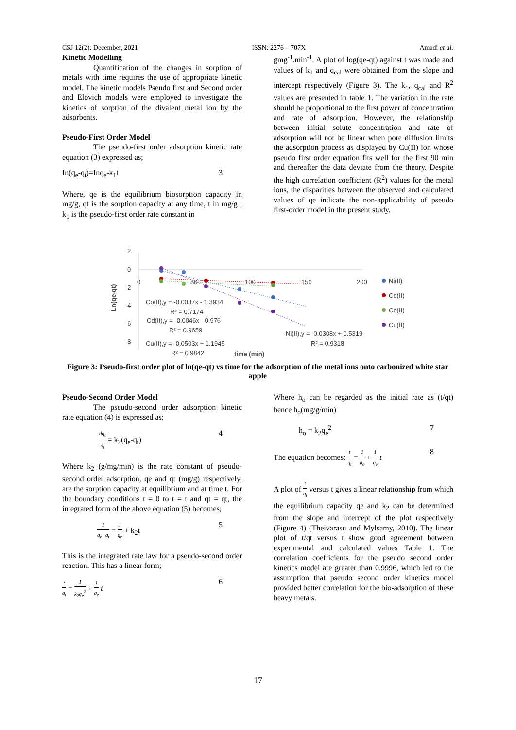CSJ 12(2): December, 2021 ISSN: 2276 – 707X Amadi et al.
Kinetic Modelling
Quantification of the changes in sorption of metals with time requires the use of appropriate kinetic model. The kinetic models Pseudo first and Second order and Elovich models were employed to investigate the kinetics of sorption of the divalent metal ion by the adsorbents.
Pseudo-First Order Model
The pseudo-first order adsorption kinetic rate equation (3) expressed as;
In(q<sub>e</sub>-q<sub>t</sub>)=Inq<sub>e</sub>-k<sub>1</sub>t 3
Where, qe is the equilibrium biosorption capacity in mg/g, qt is the sorption capacity at any time, t in mg/g , k<sub>1</sub> is the pseudo-first order rate constant in
gmg<sup>-1</sup>.min<sup>-1</sup>. A plot of log(qe-qt) against t was made and values of k<sub>1</sub> and q<sub>cal</sub> were obtained from the slope and intercept respectively (Figure 3). The k<sub>1</sub>, q<sub>cal</sub> and R<sup>2</sup> values are presented in table 1. The variation in the rate should be proportional to the first power of concentration and rate of adsorption. However, the relationship between initial solute concentration and rate of adsorption will not be linear when pore diffusion limits the adsorption process as displayed by Cu(II) ion whose pseudo first order equation fits well for the first 90 min and thereafter the data deviate from the theory. Despite the high correlation coefficient (R<sup>2</sup>) values for the metal ions, the disparities between the observed and calculated values of qe indicate the non-applicability of pseudo first-order model in the present study.
2
0
-2
-4
-6
-8
0
50
100
150
200
Ln(qe-qt)
Co(II),y = -0.0037x - 1.3934
R² = 0.7174
Cd(II),y = -0.0046x - 0.976
R² = 0.9659
Cu(II),y = -0.0503x + 1.1945
R² = 0.9842
time (min)
Ni(II),y = -0.0308x + 0.5319
R² = 0.9318
Ni(II)
Cd(II)
Co(II)
Cu(II)
Figure 3: Pseudo-first order plot of ln(qe-qt) vs time for the adsorption of the metal ions onto carbonized white star apple
Pseudo-Second Order Model
The pseudo-second order adsorption kinetic rate equation (4) is expressed as;
dq<sub>t</sub> d<sub>t</sub> = k<sub>2</sub>(q<sub>e</sub>-q<sub>t</sub>) 4
Where k<sub>2</sub> (g/mg/min) is the rate constant of pseudo-second order adsorption, qe and qt (mg/g) respectively, are the sorption capacity at equilibrium and at time t. For the boundary conditions t = 0 to t = t and qt = qt, the integrated form of the above equation (5) becomes;
1 q<sub>e</sub>−q<sub>t</sub> = 1 q<sub>e</sub> + k<sub>2</sub>t 5
This is the integrated rate law for a pseudo-second order reaction. This has a linear form;
t q<sub>t</sub> = 1 k<sub>2</sub>q<sub>e</sub><sup>2</sup> + 1 q<sub>e</sub> t 6
Where h<sub>o</sub> can be regarded as the initial rate as (t/qt) hence h<sub>o</sub>(mg/g/min)
h<sub>o</sub> = k<sub>2</sub>q<sub>e</sub><sup>2</sup> 7
The equation becomes: t q<sub>t</sub> = 1 h<sub>o</sub> + 1 q<sub>e</sub> t 8
A plot of t q<sub>t</sub> versus t gives a linear relationship from which the equilibrium capacity qe and k<sub>2</sub> can be determined from the slope and intercept of the plot respectively (Figure 4) (Theivarasu and Mylsamy, 2010). The linear plot of t/qt versus t show good agreement between experimental and calculated values Table 1. The correlation coefficients for the pseudo second order kinetics model are greater than 0.9996, which led to the assumption that pseudo second order kinetics model provided better correlation for the bio-adsorption of these heavy metals.
17